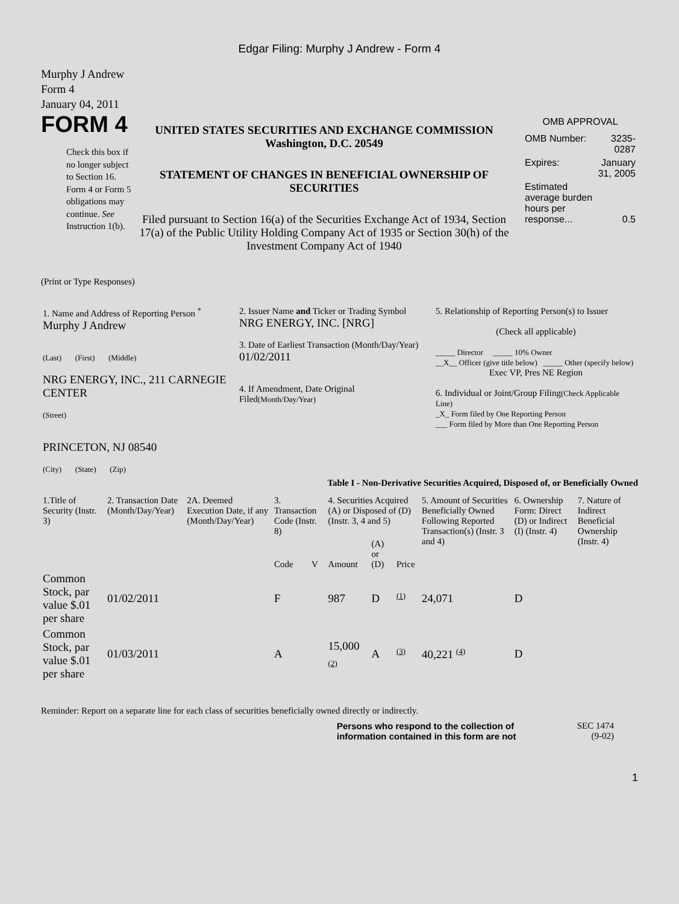Edgar Filing: Murphy J Andrew - Form 4
Murphy J Andrew
Form 4
January 04, 2011
FORM 4
Check this box if no longer subject to Section 16. Form 4 or Form 5 obligations may continue. See Instruction 1(b).
UNITED STATES SECURITIES AND EXCHANGE COMMISSION
Washington, D.C. 20549
STATEMENT OF CHANGES IN BENEFICIAL OWNERSHIP OF SECURITIES
Filed pursuant to Section 16(a) of the Securities Exchange Act of 1934, Section 17(a) of the Public Utility Holding Company Act of 1935 or Section 30(h) of the Investment Company Act of 1940
OMB APPROVAL
| OMB Number: | 3235-0287 |
| Expires: | January 31, 2005 |
| Estimated average burden hours per response... | 0.5 |
(Print or Type Responses)
| 1. Name and Address of Reporting Person <sup>*</sup> Murphy J Andrew (Last) (First) (Middle) NRG ENERGY, INC., 211 CARNEGIE CENTER (Street) PRINCETON, NJ 08540 (City) (State) (Zip) | 2. Issuer Name and Ticker or Trading Symbol NRG ENERGY, INC. [NRG] 3. Date of Earliest Transaction (Month/Day/Year) 01/02/2011 4. If Amendment, Date Original Filed (Month/Day/Year) | 5. Relationship of Reporting Person(s) to Issuer (Check all applicable) _____ Director _____ 10% Owner __X__ Officer (give title below) _____ Other (specify below) Exec VP, Pres NE Region 6. Individual or Joint/Group Filing (Check Applicable Line) _X_ Form filed by One Reporting Person ___ Form filed by More than One Reporting Person |
Table I - Non-Derivative Securities Acquired, Disposed of, or Beneficially Owned
| 1.Title of Security (Instr. 3) | 2. Transaction Date (Month/Day/Year) | 2A. Deemed Execution Date, if any (Month/Day/Year) | 3. Transaction Code (Instr. 8) | | 4. Securities Acquired (A) or Disposed of (D) (Instr. 3, 4 and 5) | | | 5. Amount of Securities Beneficially Owned Following Reported Transaction(s) (Instr. 3 and 4) | 6. Ownership Form: Direct (D) or Indirect (I) (Instr. 4) | 7. Nature of Indirect Beneficial Ownership (Instr. 4) |
| --- | --- | --- | --- | --- | --- | --- | --- | --- | --- | --- |
| | | | Code | V | Amount | (A) or (D) | Price | | | |
| Common Stock, par value $.01 per share | 01/02/2011 | | F | | 987 | D | <sup>(1)</sup> | 24,071 | D | |
| Common Stock, par value $.01 per share | 01/03/2011 | | A | | 15,000 <sub>(2)</sub> | A | <sup>(3)</sup> | 40,221 <sup>(4)</sup> | D | |
Reminder: Report on a separate line for each class of securities beneficially owned directly or indirectly.
Persons who respond to the collection of information contained in this form are not
SEC 1474
(9-02)
1